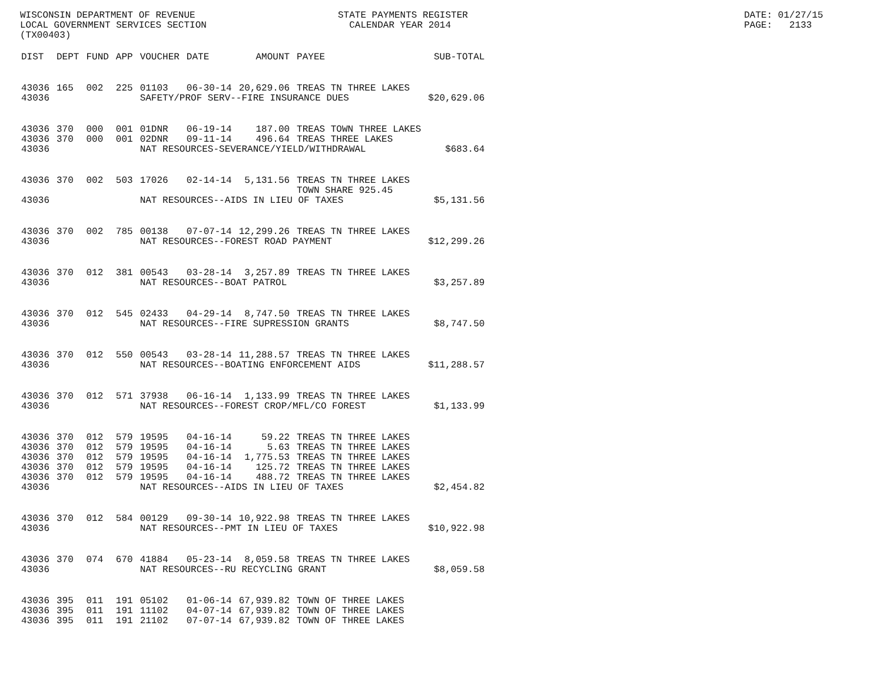WISCONSIN DEPARTMENT OF REVENUE LOCAL GOVERNMENT SERVICES SECTION (TX00403)
STATE PAYMENTS REGISTER CALENDAR YEAR 2014
DATE: 01/27/15 PAGE: 2133
| DIST | DEPT | FUND | APP | VOUCHER | DATE | AMOUNT | PAYEE | SUB-TOTAL |
| --- | --- | --- | --- | --- | --- | --- | --- | --- |
| 43036 | 165 | 002 | 225 | 01103 | 06-30-14 | 20,629.06 | TREAS TN THREE LAKES | |
| 43036 | | | | SAFETY/PROF SERV--FIRE INSURANCE DUES | | | | $20,629.06 |
| 43036 | 370 | 000 | 001 | 01DNR | 06-19-14 | 187.00 | TREAS TOWN THREE LAKES | |
| 43036 | 370 | 000 | 001 | 02DNR | 09-11-14 | 496.64 | TREAS THREE LAKES | |
| 43036 | | | | NAT RESOURCES-SEVERANCE/YIELD/WITHDRAWAL | | | | $683.64 |
| 43036 | 370 | 002 | 503 | 17026 | 02-14-14 | 5,131.56 | TREAS TN THREE LAKES TOWN SHARE 925.45 | |
| 43036 | | | | NAT RESOURCES--AIDS IN LIEU OF TAXES | | | | $5,131.56 |
| 43036 | 370 | 002 | 785 | 00138 | 07-07-14 | 12,299.26 | TREAS TN THREE LAKES | |
| 43036 | | | | NAT RESOURCES--FOREST ROAD PAYMENT | | | | $12,299.26 |
| 43036 | 370 | 012 | 381 | 00543 | 03-28-14 | 3,257.89 | TREAS TN THREE LAKES | |
| 43036 | | | | NAT RESOURCES--BOAT PATROL | | | | $3,257.89 |
| 43036 | 370 | 012 | 545 | 02433 | 04-29-14 | 8,747.50 | TREAS TN THREE LAKES | |
| 43036 | | | | NAT RESOURCES--FIRE SUPRESSION GRANTS | | | | $8,747.50 |
| 43036 | 370 | 012 | 550 | 00543 | 03-28-14 | 11,288.57 | TREAS TN THREE LAKES | |
| 43036 | | | | NAT RESOURCES--BOATING ENFORCEMENT AIDS | | | | $11,288.57 |
| 43036 | 370 | 012 | 571 | 37938 | 06-16-14 | 1,133.99 | TREAS TN THREE LAKES | |
| 43036 | | | | NAT RESOURCES--FOREST CROP/MFL/CO FOREST | | | | $1,133.99 |
| 43036 | 370 | 012 | 579 | 19595 | 04-16-14 | 59.22 | TREAS TN THREE LAKES | |
| 43036 | 370 | 012 | 579 | 19595 | 04-16-14 | 5.63 | TREAS TN THREE LAKES | |
| 43036 | 370 | 012 | 579 | 19595 | 04-16-14 | 1,775.53 | TREAS TN THREE LAKES | |
| 43036 | 370 | 012 | 579 | 19595 | 04-16-14 | 125.72 | TREAS TN THREE LAKES | |
| 43036 | 370 | 012 | 579 | 19595 | 04-16-14 | 488.72 | TREAS TN THREE LAKES | |
| 43036 | | | | NAT RESOURCES--AIDS IN LIEU OF TAXES | | | | $2,454.82 |
| 43036 | 370 | 012 | 584 | 00129 | 09-30-14 | 10,922.98 | TREAS TN THREE LAKES | |
| 43036 | | | | NAT RESOURCES--PMT IN LIEU OF TAXES | | | | $10,922.98 |
| 43036 | 370 | 074 | 670 | 41884 | 05-23-14 | 8,059.58 | TREAS TN THREE LAKES | |
| 43036 | | | | NAT RESOURCES--RU RECYCLING GRANT | | | | $8,059.58 |
| 43036 | 395 | 011 | 191 | 05102 | 01-06-14 | 67,939.82 | TOWN OF THREE LAKES | |
| 43036 | 395 | 011 | 191 | 11102 | 04-07-14 | 67,939.82 | TOWN OF THREE LAKES | |
| 43036 | 395 | 011 | 191 | 21102 | 07-07-14 | 67,939.82 | TOWN OF THREE LAKES | |